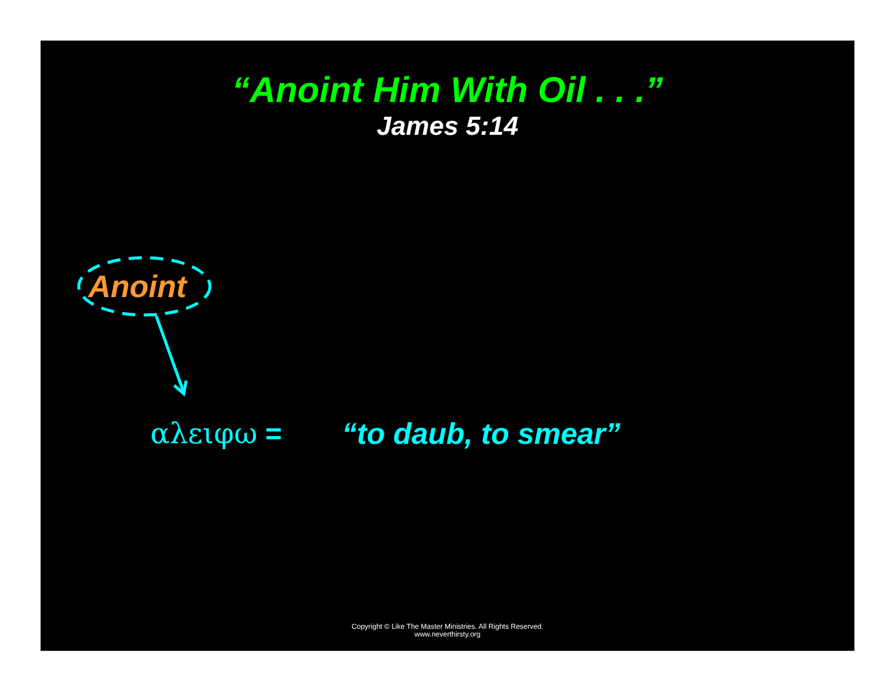“Anoint Him With Oil . . .”
James 5:14
Anoint
αλειφω = “to daub, to smear”
Copyright © Like The Master Ministries. All Rights Reserved.
www.neverthirsty.org